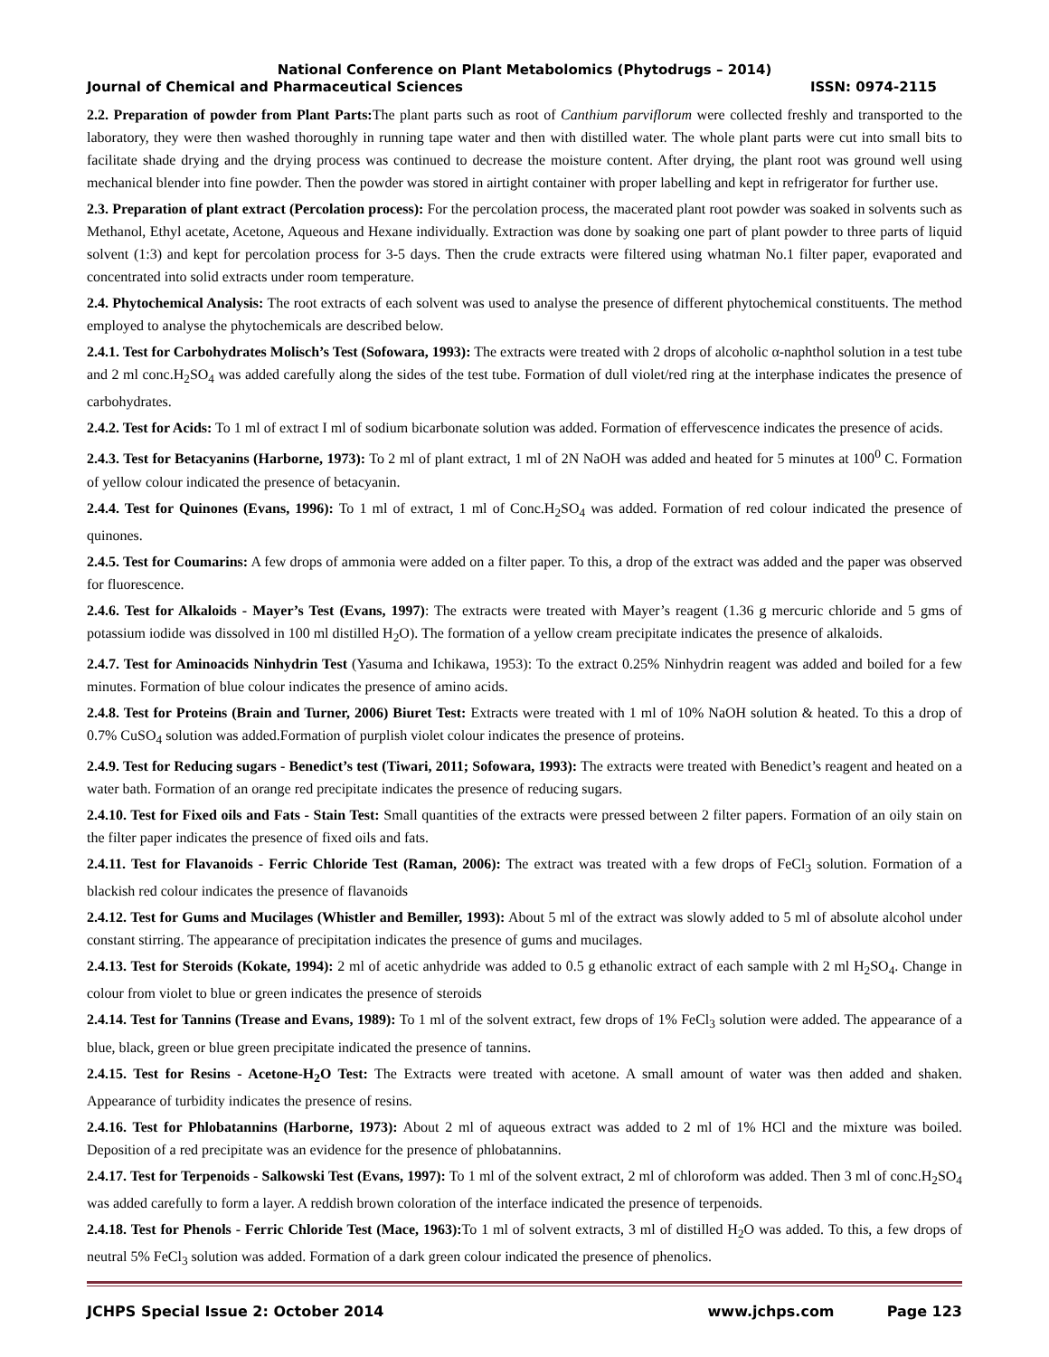National Conference on Plant Metabolomics (Phytodrugs – 2014)
Journal of Chemical and Pharmaceutical Sciences ISSN: 0974-2115
2.2. Preparation of powder from Plant Parts: The plant parts such as root of Canthium parviflorum were collected freshly and transported to the laboratory, they were then washed thoroughly in running tape water and then with distilled water. The whole plant parts were cut into small bits to facilitate shade drying and the drying process was continued to decrease the moisture content. After drying, the plant root was ground well using mechanical blender into fine powder. Then the powder was stored in airtight container with proper labelling and kept in refrigerator for further use.
2.3. Preparation of plant extract (Percolation process): For the percolation process, the macerated plant root powder was soaked in solvents such as Methanol, Ethyl acetate, Acetone, Aqueous and Hexane individually. Extraction was done by soaking one part of plant powder to three parts of liquid solvent (1:3) and kept for percolation process for 3-5 days. Then the crude extracts were filtered using whatman No.1 filter paper, evaporated and concentrated into solid extracts under room temperature.
2.4. Phytochemical Analysis: The root extracts of each solvent was used to analyse the presence of different phytochemical constituents. The method employed to analyse the phytochemicals are described below.
2.4.1. Test for Carbohydrates Molisch’s Test (Sofowara, 1993): The extracts were treated with 2 drops of alcoholic α-naphthol solution in a test tube and 2 ml conc.H<sub>2</sub>SO<sub>4</sub> was added carefully along the sides of the test tube. Formation of dull violet/red ring at the interphase indicates the presence of carbohydrates.
2.4.2. Test for Acids: To 1 ml of extract I ml of sodium bicarbonate solution was added. Formation of effervescence indicates the presence of acids.
2.4.3. Test for Betacyanins (Harborne, 1973): To 2 ml of plant extract, 1 ml of 2N NaOH was added and heated for 5 minutes at 100<sup>0</sup> C. Formation of yellow colour indicated the presence of betacyanin.
2.4.4. Test for Quinones (Evans, 1996): To 1 ml of extract, 1 ml of Conc.H<sub>2</sub>SO<sub>4</sub> was added. Formation of red colour indicated the presence of quinones.
2.4.5. Test for Coumarins: A few drops of ammonia were added on a filter paper. To this, a drop of the extract was added and the paper was observed for fluorescence.
2.4.6. Test for Alkaloids - Mayer’s Test (Evans, 1997): The extracts were treated with Mayer’s reagent (1.36 g mercuric chloride and 5 gms of potassium iodide was dissolved in 100 ml distilled H<sub>2</sub>O). The formation of a yellow cream precipitate indicates the presence of alkaloids.
2.4.7. Test for Aminoacids Ninhydrin Test (Yasuma and Ichikawa, 1953): To the extract 0.25% Ninhydrin reagent was added and boiled for a few minutes. Formation of blue colour indicates the presence of amino acids.
2.4.8. Test for Proteins (Brain and Turner, 2006) Biuret Test: Extracts were treated with 1 ml of 10% NaOH solution & heated. To this a drop of 0.7% CuSO<sub>4</sub> solution was added.Formation of purplish violet colour indicates the presence of proteins.
2.4.9. Test for Reducing sugars - Benedict’s test (Tiwari, 2011; Sofowara, 1993): The extracts were treated with Benedict’s reagent and heated on a water bath. Formation of an orange red precipitate indicates the presence of reducing sugars.
2.4.10. Test for Fixed oils and Fats - Stain Test: Small quantities of the extracts were pressed between 2 filter papers. Formation of an oily stain on the filter paper indicates the presence of fixed oils and fats.
2.4.11. Test for Flavanoids - Ferric Chloride Test (Raman, 2006): The extract was treated with a few drops of FeCl<sub>3</sub> solution. Formation of a blackish red colour indicates the presence of flavanoids
2.4.12. Test for Gums and Mucilages (Whistler and Bemiller, 1993): About 5 ml of the extract was slowly added to 5 ml of absolute alcohol under constant stirring. The appearance of precipitation indicates the presence of gums and mucilages.
2.4.13. Test for Steroids (Kokate, 1994): 2 ml of acetic anhydride was added to 0.5 g ethanolic extract of each sample with 2 ml H<sub>2</sub>SO<sub>4</sub>. Change in colour from violet to blue or green indicates the presence of steroids
2.4.14. Test for Tannins (Trease and Evans, 1989): To 1 ml of the solvent extract, few drops of 1% FeCl<sub>3</sub> solution were added. The appearance of a blue, black, green or blue green precipitate indicated the presence of tannins.
2.4.15. Test for Resins - Acetone-H<sub>2</sub>O Test: The Extracts were treated with acetone. A small amount of water was then added and shaken. Appearance of turbidity indicates the presence of resins.
2.4.16. Test for Phlobatannins (Harborne, 1973): About 2 ml of aqueous extract was added to 2 ml of 1% HCl and the mixture was boiled. Deposition of a red precipitate was an evidence for the presence of phlobatannins.
2.4.17. Test for Terpenoids - Salkowski Test (Evans, 1997): To 1 ml of the solvent extract, 2 ml of chloroform was added. Then 3 ml of conc.H<sub>2</sub>SO<sub>4</sub> was added carefully to form a layer. A reddish brown coloration of the interface indicated the presence of terpenoids.
2.4.18. Test for Phenols - Ferric Chloride Test (Mace, 1963): To 1 ml of solvent extracts, 3 ml of distilled H<sub>2</sub>O was added. To this, a few drops of neutral 5% FeCl<sub>3</sub> solution was added. Formation of a dark green colour indicated the presence of phenolics.
JCHPS Special Issue 2: October 2014 www.jchps.com Page 123